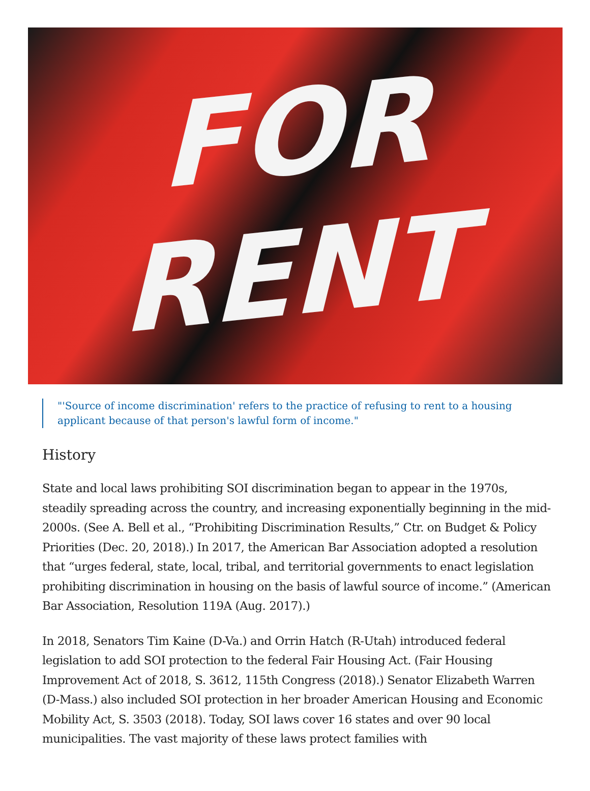FOR
RENT
"'Source of income discrimination' refers to the practice of refusing to rent to a housing applicant because of that person's lawful form of income."
History
State and local laws prohibiting SOI discrimination began to appear in the 1970s, steadily spreading across the country, and increasing exponentially beginning in the mid-2000s. (See A. Bell et al., “Prohibiting Discrimination Results,” Ctr. on Budget & Policy Priorities (Dec. 20, 2018).) In 2017, the American Bar Association adopted a resolution that “urges federal, state, local, tribal, and territorial governments to enact legislation prohibiting discrimination in housing on the basis of lawful source of income.” (American Bar Association, Resolution 119A (Aug. 2017).)
In 2018, Senators Tim Kaine (D-Va.) and Orrin Hatch (R-Utah) introduced federal legislation to add SOI protection to the federal Fair Housing Act. (Fair Housing Improvement Act of 2018, S. 3612, 115th Congress (2018).) Senator Elizabeth Warren (D-Mass.) also included SOI protection in her broader American Housing and Economic Mobility Act, S. 3503 (2018). Today, SOI laws cover 16 states and over 90 local municipalities. The vast majority of these laws protect families with